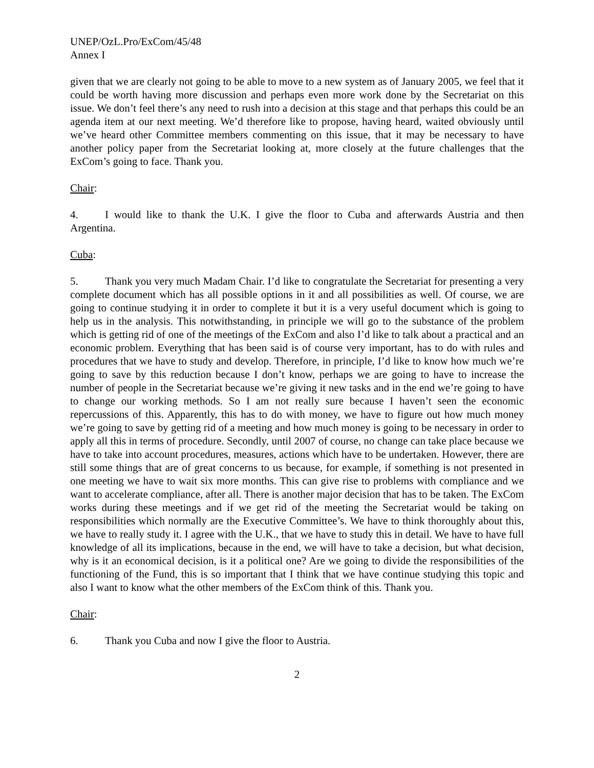UNEP/OzL.Pro/ExCom/45/48
Annex I
given that we are clearly not going to be able to move to a new system as of January 2005, we feel that it could be worth having more discussion and perhaps even more work done by the Secretariat on this issue. We don’t feel there’s any need to rush into a decision at this stage and that perhaps this could be an agenda item at our next meeting. We’d therefore like to propose, having heard, waited obviously until we’ve heard other Committee members commenting on this issue, that it may be necessary to have another policy paper from the Secretariat looking at, more closely at the future challenges that the ExCom’s going to face. Thank you.
Chair:
4. I would like to thank the U.K. I give the floor to Cuba and afterwards Austria and then Argentina.
Cuba:
5. Thank you very much Madam Chair. I’d like to congratulate the Secretariat for presenting a very complete document which has all possible options in it and all possibilities as well. Of course, we are going to continue studying it in order to complete it but it is a very useful document which is going to help us in the analysis. This notwithstanding, in principle we will go to the substance of the problem which is getting rid of one of the meetings of the ExCom and also I’d like to talk about a practical and an economic problem. Everything that has been said is of course very important, has to do with rules and procedures that we have to study and develop. Therefore, in principle, I’d like to know how much we’re going to save by this reduction because I don’t know, perhaps we are going to have to increase the number of people in the Secretariat because we’re giving it new tasks and in the end we’re going to have to change our working methods. So I am not really sure because I haven’t seen the economic repercussions of this. Apparently, this has to do with money, we have to figure out how much money we’re going to save by getting rid of a meeting and how much money is going to be necessary in order to apply all this in terms of procedure. Secondly, until 2007 of course, no change can take place because we have to take into account procedures, measures, actions which have to be undertaken. However, there are still some things that are of great concerns to us because, for example, if something is not presented in one meeting we have to wait six more months. This can give rise to problems with compliance and we want to accelerate compliance, after all. There is another major decision that has to be taken. The ExCom works during these meetings and if we get rid of the meeting the Secretariat would be taking on responsibilities which normally are the Executive Committee’s. We have to think thoroughly about this, we have to really study it. I agree with the U.K., that we have to study this in detail. We have to have full knowledge of all its implications, because in the end, we will have to take a decision, but what decision, why is it an economical decision, is it a political one? Are we going to divide the responsibilities of the functioning of the Fund, this is so important that I think that we have continue studying this topic and also I want to know what the other members of the ExCom think of this. Thank you.
Chair:
6. Thank you Cuba and now I give the floor to Austria.
2